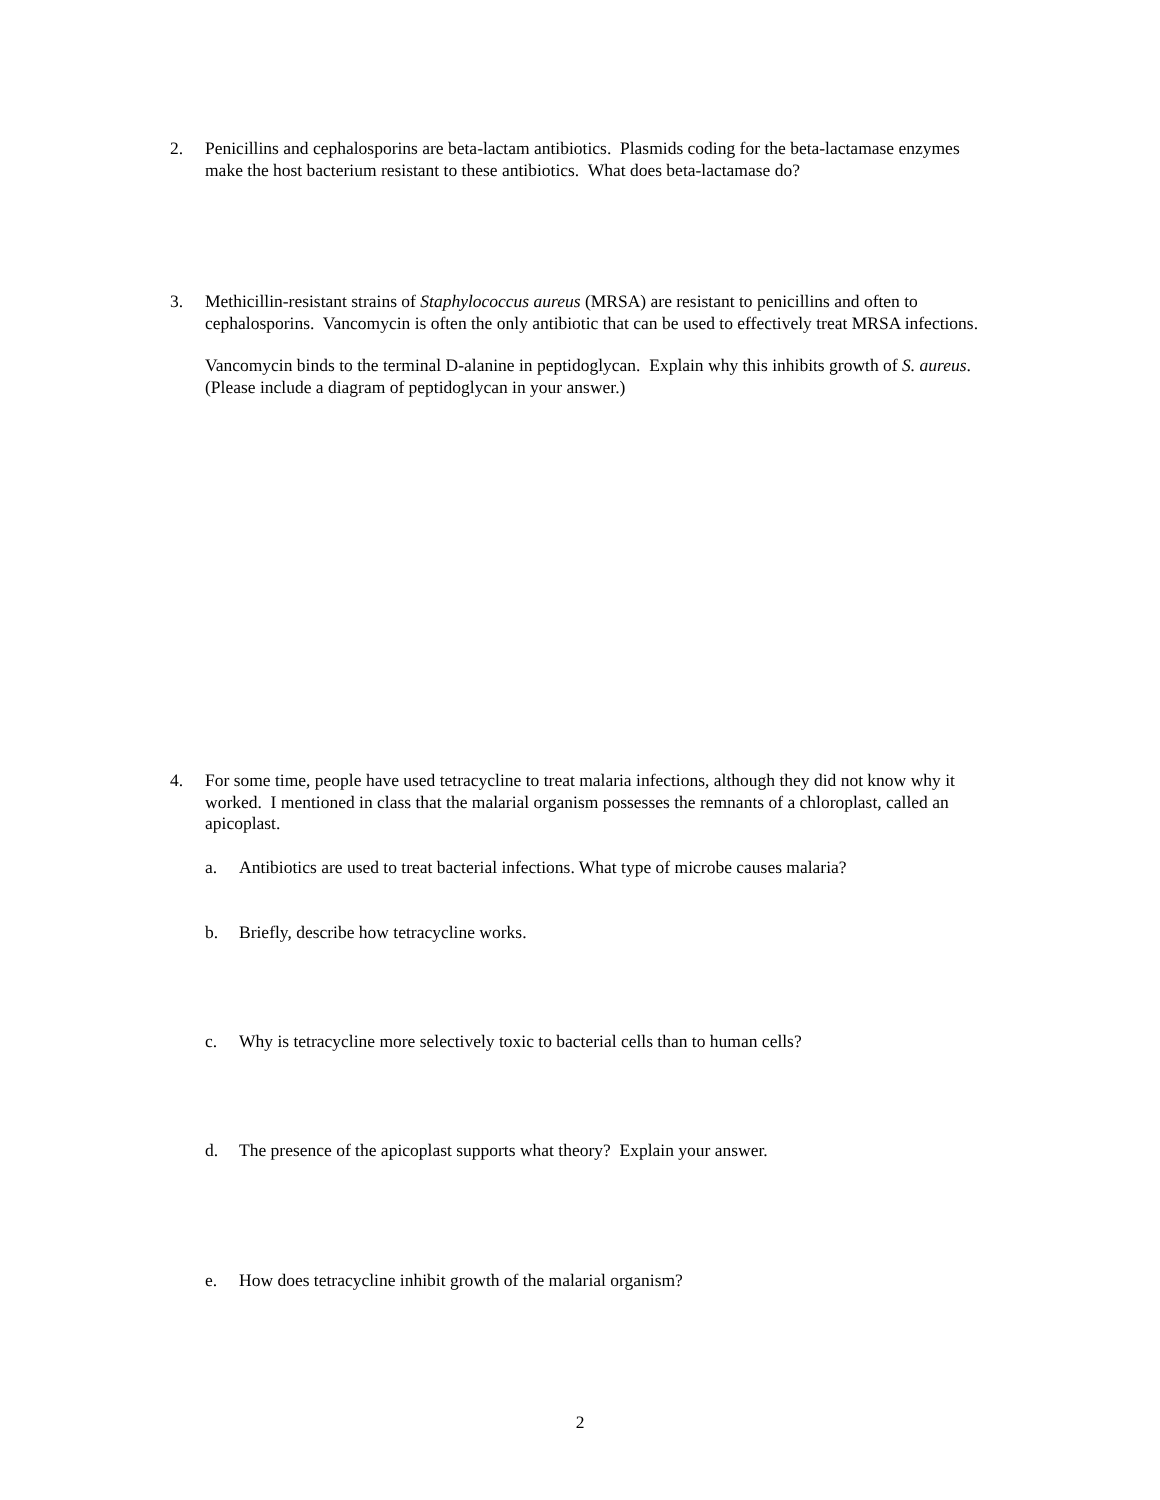2. Penicillins and cephalosporins are beta-lactam antibiotics. Plasmids coding for the beta-lactamase enzymes make the host bacterium resistant to these antibiotics. What does beta-lactamase do?
3. Methicillin-resistant strains of Staphylococcus aureus (MRSA) are resistant to penicillins and often to cephalosporins. Vancomycin is often the only antibiotic that can be used to effectively treat MRSA infections.
Vancomycin binds to the terminal D-alanine in peptidoglycan. Explain why this inhibits growth of S. aureus. (Please include a diagram of peptidoglycan in your answer.)
4. For some time, people have used tetracycline to treat malaria infections, although they did not know why it worked. I mentioned in class that the malarial organism possesses the remnants of a chloroplast, called an apicoplast.
a. Antibiotics are used to treat bacterial infections. What type of microbe causes malaria?
b. Briefly, describe how tetracycline works.
c. Why is tetracycline more selectively toxic to bacterial cells than to human cells?
d. The presence of the apicoplast supports what theory? Explain your answer.
e. How does tetracycline inhibit growth of the malarial organism?
2